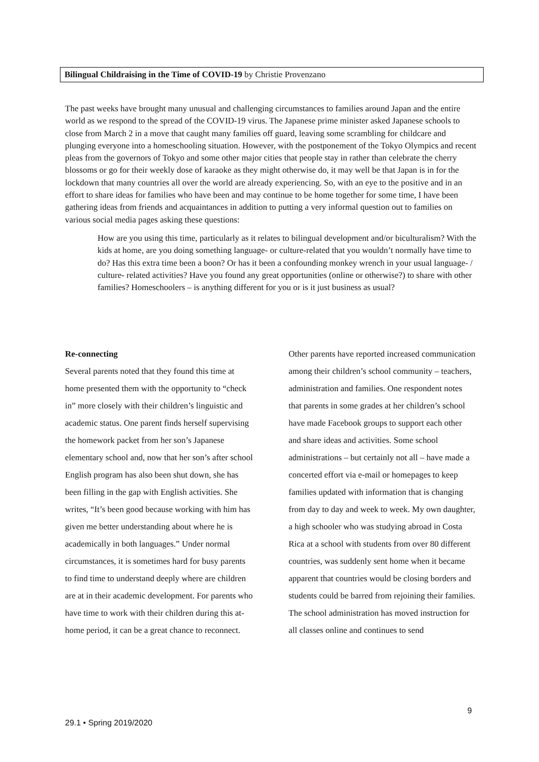Bilingual Childraising in the Time of COVID-19 by Christie Provenzano
The past weeks have brought many unusual and challenging circumstances to families around Japan and the entire world as we respond to the spread of the COVID-19 virus. The Japanese prime minister asked Japanese schools to close from March 2 in a move that caught many families off guard, leaving some scrambling for childcare and plunging everyone into a homeschooling situation. However, with the postponement of the Tokyo Olympics and recent pleas from the governors of Tokyo and some other major cities that people stay in rather than celebrate the cherry blossoms or go for their weekly dose of karaoke as they might otherwise do, it may well be that Japan is in for the lockdown that many countries all over the world are already experiencing. So, with an eye to the positive and in an effort to share ideas for families who have been and may continue to be home together for some time, I have been gathering ideas from friends and acquaintances in addition to putting a very informal question out to families on various social media pages asking these questions:
How are you using this time, particularly as it relates to bilingual development and/or biculturalism? With the kids at home, are you doing something language- or culture-related that you wouldn’t normally have time to do? Has this extra time been a boon? Or has it been a confounding monkey wrench in your usual language- / culture- related activities? Have you found any great opportunities (online or otherwise?) to share with other families? Homeschoolers – is anything different for you or is it just business as usual?
Re-connecting
Several parents noted that they found this time at home presented them with the opportunity to “check in” more closely with their children’s linguistic and academic status. One parent finds herself supervising the homework packet from her son’s Japanese elementary school and, now that her son’s after school English program has also been shut down, she has been filling in the gap with English activities. She writes, “It’s been good because working with him has given me better understanding about where he is academically in both languages.” Under normal circumstances, it is sometimes hard for busy parents to find time to understand deeply where are children are at in their academic development. For parents who have time to work with their children during this at-home period, it can be a great chance to reconnect.
Other parents have reported increased communication among their children’s school community – teachers, administration and families. One respondent notes that parents in some grades at her children’s school have made Facebook groups to support each other and share ideas and activities. Some school administrations – but certainly not all – have made a concerted effort via e-mail or homepages to keep families updated with information that is changing from day to day and week to week. My own daughter, a high schooler who was studying abroad in Costa Rica at a school with students from over 80 different countries, was suddenly sent home when it became apparent that countries would be closing borders and students could be barred from rejoining their families. The school administration has moved instruction for all classes online and continues to send
9
29.1 • Spring 2019/2020